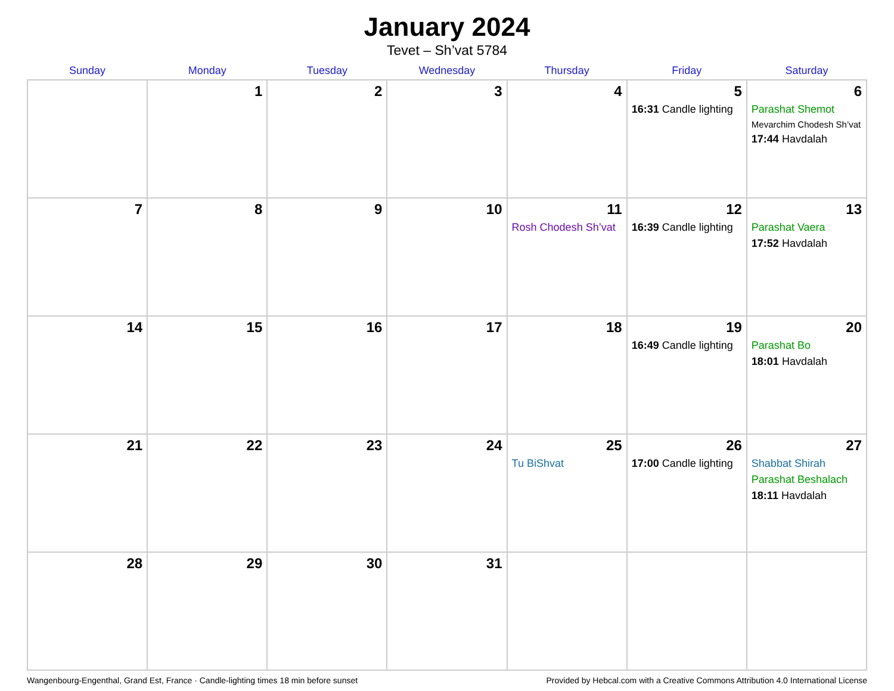January 2024
Tevet – Sh’vat 5784
| Sunday | Monday | Tuesday | Wednesday | Thursday | Friday | Saturday |
| --- | --- | --- | --- | --- | --- | --- |
| | 1 | 2 | 3 | 4 | 5 16:31 Candle lighting | 6 Parashat Shemot Mevarchim Chodesh Sh’vat 17:44 Havdalah |
| 7 | 8 | 9 | 10 | 11 Rosh Chodesh Sh’vat | 12 16:39 Candle lighting | 13 Parashat Vaera 17:52 Havdalah |
| 14 | 15 | 16 | 17 | 18 | 19 16:49 Candle lighting | 20 Parashat Bo 18:01 Havdalah |
| 21 | 22 | 23 | 24 | 25 Tu BiShvat | 26 17:00 Candle lighting | 27 Shabbat Shirah Parashat Beshalach 18:11 Havdalah |
| 28 | 29 | 30 | 31 | | | |
Wangenbourg-Engenthal, Grand Est, France · Candle-lighting times 18 min before sunset Provided by Hebcal.com with a Creative Commons Attribution 4.0 International License